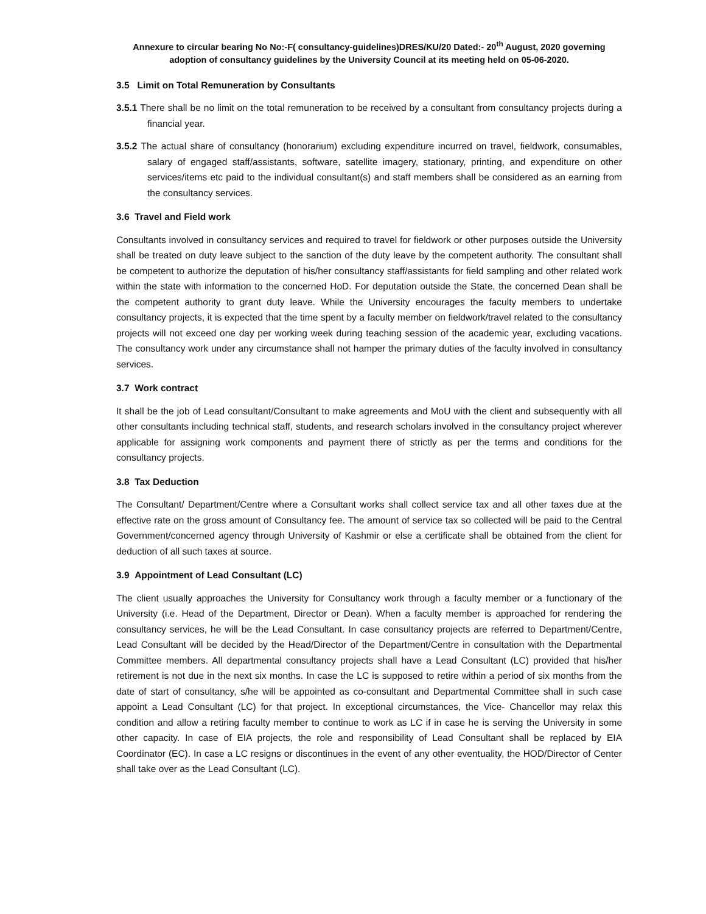Annexure to circular bearing No No:-F( consultancy-guidelines)DRES/KU/20 Dated:- 20<sup>th</sup> August, 2020 governing
adoption of consultancy guidelines by the University Council at its meeting held on 05-06-2020.
3.5 Limit on Total Remuneration by Consultants
3.5.1 There shall be no limit on the total remuneration to be received by a consultant from consultancy projects during a financial year.
3.5.2 The actual share of consultancy (honorarium) excluding expenditure incurred on travel, fieldwork, consumables, salary of engaged staff/assistants, software, satellite imagery, stationary, printing, and expenditure on other services/items etc paid to the individual consultant(s) and staff members shall be considered as an earning from the consultancy services.
3.6 Travel and Field work
Consultants involved in consultancy services and required to travel for fieldwork or other purposes outside the University shall be treated on duty leave subject to the sanction of the duty leave by the competent authority. The consultant shall be competent to authorize the deputation of his/her consultancy staff/assistants for field sampling and other related work within the state with information to the concerned HoD. For deputation outside the State, the concerned Dean shall be the competent authority to grant duty leave. While the University encourages the faculty members to undertake consultancy projects, it is expected that the time spent by a faculty member on fieldwork/travel related to the consultancy projects will not exceed one day per working week during teaching session of the academic year, excluding vacations. The consultancy work under any circumstance shall not hamper the primary duties of the faculty involved in consultancy services.
3.7 Work contract
It shall be the job of Lead consultant/Consultant to make agreements and MoU with the client and subsequently with all other consultants including technical staff, students, and research scholars involved in the consultancy project wherever applicable for assigning work components and payment there of strictly as per the terms and conditions for the consultancy projects.
3.8 Tax Deduction
The Consultant/ Department/Centre where a Consultant works shall collect service tax and all other taxes due at the effective rate on the gross amount of Consultancy fee. The amount of service tax so collected will be paid to the Central Government/concerned agency through University of Kashmir or else a certificate shall be obtained from the client for deduction of all such taxes at source.
3.9 Appointment of Lead Consultant (LC)
The client usually approaches the University for Consultancy work through a faculty member or a functionary of the University (i.e. Head of the Department, Director or Dean). When a faculty member is approached for rendering the consultancy services, he will be the Lead Consultant. In case consultancy projects are referred to Department/Centre, Lead Consultant will be decided by the Head/Director of the Department/Centre in consultation with the Departmental Committee members. All departmental consultancy projects shall have a Lead Consultant (LC) provided that his/her retirement is not due in the next six months. In case the LC is supposed to retire within a period of six months from the date of start of consultancy, s/he will be appointed as co-consultant and Departmental Committee shall in such case appoint a Lead Consultant (LC) for that project. In exceptional circumstances, the Vice- Chancellor may relax this condition and allow a retiring faculty member to continue to work as LC if in case he is serving the University in some other capacity. In case of EIA projects, the role and responsibility of Lead Consultant shall be replaced by EIA Coordinator (EC). In case a LC resigns or discontinues in the event of any other eventuality, the HOD/Director of Center shall take over as the Lead Consultant (LC).